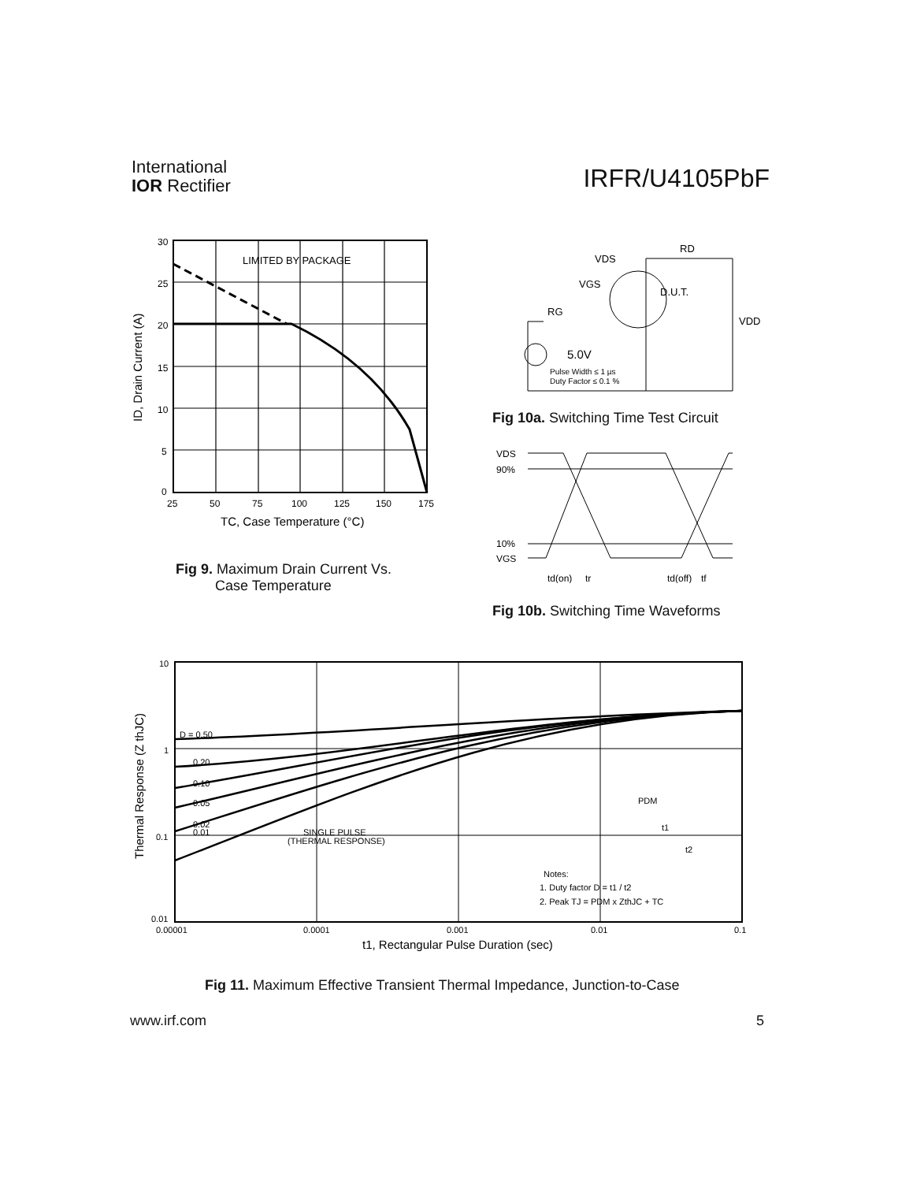International
IOR Rectifier
IRFR/U4105PbF
LIMITED BY PACKAGE
30
25
20
15
10
5
0
25
50
75
100
125
150
175
TC, Case Temperature (°C)
ID, Drain Current (A)
Fig 9. Maximum Drain Current Vs.
Case Temperature
VDS
RD
VGS
D.U.T.
RG
VDD
5.0V
Pulse Width ≤ 1 µs
Duty Factor ≤ 0.1 %
Fig 10a. Switching Time Test Circuit
VDS
90%
10%
VGS
td(on)
tr
td(off)
tf
Fig 10b. Switching Time Waveforms
D = 0.50
0.20
0.10
0.05
0.02
0.01
SINGLE PULSE
(THERMAL RESPONSE)
PDM
t1
t2
Notes:
1. Duty factor D = t1 / t2
2. Peak TJ = PDM x ZthJC + TC
10
1
0.1
0.01
0.00001
0.0001
0.001
0.01
0.1
t1, Rectangular Pulse Duration (sec)
Thermal Response (Z thJC)
Fig 11. Maximum Effective Transient Thermal Impedance, Junction-to-Case
www.irf.com 5